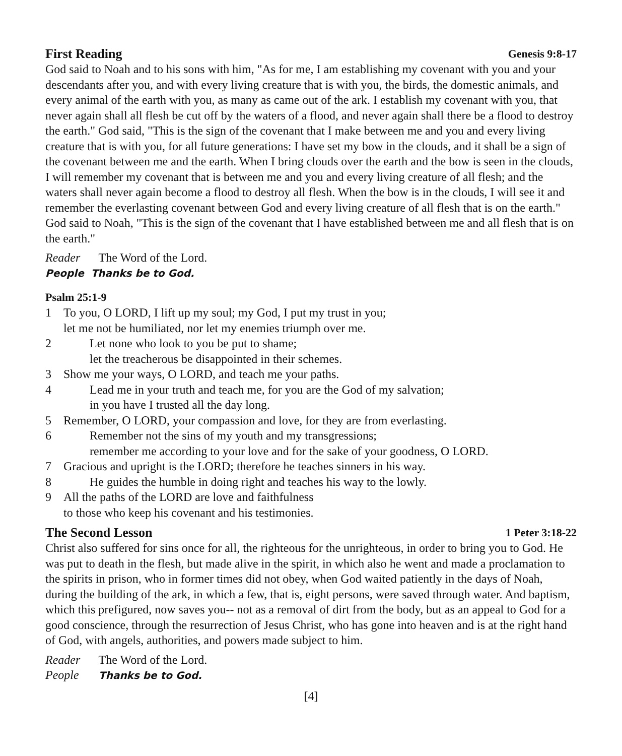First Reading Genesis 9:8-17
God said to Noah and to his sons with him, "As for me, I am establishing my covenant with you and your descendants after you, and with every living creature that is with you, the birds, the domestic animals, and every animal of the earth with you, as many as came out of the ark. I establish my covenant with you, that never again shall all flesh be cut off by the waters of a flood, and never again shall there be a flood to destroy the earth." God said, "This is the sign of the covenant that I make between me and you and every living creature that is with you, for all future generations: I have set my bow in the clouds, and it shall be a sign of the covenant between me and the earth. When I bring clouds over the earth and the bow is seen in the clouds, I will remember my covenant that is between me and you and every living creature of all flesh; and the waters shall never again become a flood to destroy all flesh. When the bow is in the clouds, I will see it and remember the everlasting covenant between God and every living creature of all flesh that is on the earth." God said to Noah, "This is the sign of the covenant that I have established between me and all flesh that is on the earth."
Reader The Word of the Lord.
People Thanks be to God.
Psalm 25:1-9
1 To you, O LORD, I lift up my soul; my God, I put my trust in you;
let me not be humiliated, nor let my enemies triumph over me.
2 Let none who look to you be put to shame;
let the treacherous be disappointed in their schemes.
3 Show me your ways, O LORD, and teach me your paths.
4 Lead me in your truth and teach me, for you are the God of my salvation;
in you have I trusted all the day long.
5 Remember, O LORD, your compassion and love, for they are from everlasting.
6 Remember not the sins of my youth and my transgressions;
remember me according to your love and for the sake of your goodness, O LORD.
7 Gracious and upright is the LORD; therefore he teaches sinners in his way.
8 He guides the humble in doing right and teaches his way to the lowly.
9 All the paths of the LORD are love and faithfulness
to those who keep his covenant and his testimonies.
The Second Lesson 1 Peter 3:18-22
Christ also suffered for sins once for all, the righteous for the unrighteous, in order to bring you to God. He was put to death in the flesh, but made alive in the spirit, in which also he went and made a proclamation to the spirits in prison, who in former times did not obey, when God waited patiently in the days of Noah, during the building of the ark, in which a few, that is, eight persons, were saved through water. And baptism, which this prefigured, now saves you-- not as a removal of dirt from the body, but as an appeal to God for a good conscience, through the resurrection of Jesus Christ, who has gone into heaven and is at the right hand of God, with angels, authorities, and powers made subject to him.
Reader The Word of the Lord.
People Thanks be to God.
[4]